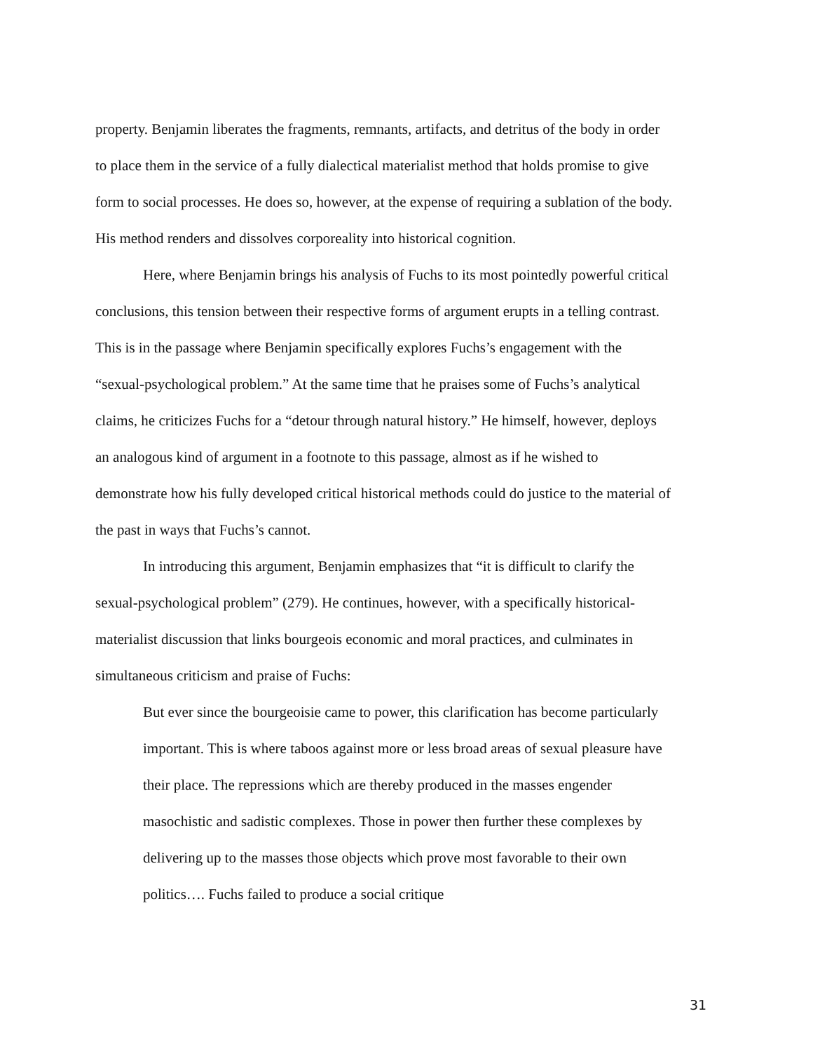property. Benjamin liberates the fragments, remnants, artifacts, and detritus of the body in order to place them in the service of a fully dialectical materialist method that holds promise to give form to social processes. He does so, however, at the expense of requiring a sublation of the body. His method renders and dissolves corporeality into historical cognition.
Here, where Benjamin brings his analysis of Fuchs to its most pointedly powerful critical conclusions, this tension between their respective forms of argument erupts in a telling contrast. This is in the passage where Benjamin specifically explores Fuchs’s engagement with the “sexual-psychological problem.” At the same time that he praises some of Fuchs’s analytical claims, he criticizes Fuchs for a “detour through natural history.” He himself, however, deploys an analogous kind of argument in a footnote to this passage, almost as if he wished to demonstrate how his fully developed critical historical methods could do justice to the material of the past in ways that Fuchs’s cannot.
In introducing this argument, Benjamin emphasizes that “it is difficult to clarify the sexual-psychological problem” (279). He continues, however, with a specifically historical-materialist discussion that links bourgeois economic and moral practices, and culminates in simultaneous criticism and praise of Fuchs:
But ever since the bourgeoisie came to power, this clarification has become particularly important. This is where taboos against more or less broad areas of sexual pleasure have their place. The repressions which are thereby produced in the masses engender masochistic and sadistic complexes. Those in power then further these complexes by delivering up to the masses those objects which prove most favorable to their own politics…. Fuchs failed to produce a social critique
31